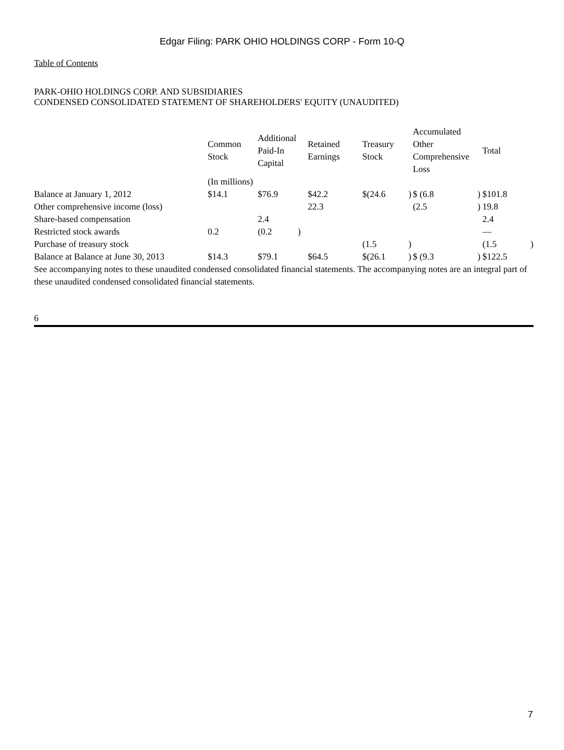Edgar Filing: PARK OHIO HOLDINGS CORP - Form 10-Q
Table of Contents
PARK-OHIO HOLDINGS CORP. AND SUBSIDIARIES
CONDENSED CONSOLIDATED STATEMENT OF SHAREHOLDERS' EQUITY (UNAUDITED)
| | Common Stock | Additional Paid-In Capital | | Retained Earnings | Treasury Stock | | Accumulated Other Comprehensive Loss | | Total | |
| --- | --- | --- | --- | --- | --- | --- | --- | --- | --- | --- |
| | (In millions) | | | | | | | | | |
| Balance at January 1, 2012 | $14.1 | $76.9 | | $42.2 | $(24.6 | ) | $ (6.8 | ) | $101.8 | |
| Other comprehensive income (loss) | | | | 22.3 | | | (2.5 | ) | 19.8 | |
| Share-based compensation | | 2.4 | | | | | | | 2.4 | |
| Restricted stock awards | 0.2 | (0.2 | ) | | | | | | — | |
| Purchase of treasury stock | | | | | (1.5 | ) | | | (1.5 | ) |
| Balance at Balance at June 30, 2013 | $14.3 | $79.1 | | $64.5 | $(26.1 | ) | $ (9.3 | ) | $122.5 | |
See accompanying notes to these unaudited condensed consolidated financial statements. The accompanying notes are an integral part of these unaudited condensed consolidated financial statements.
6
7